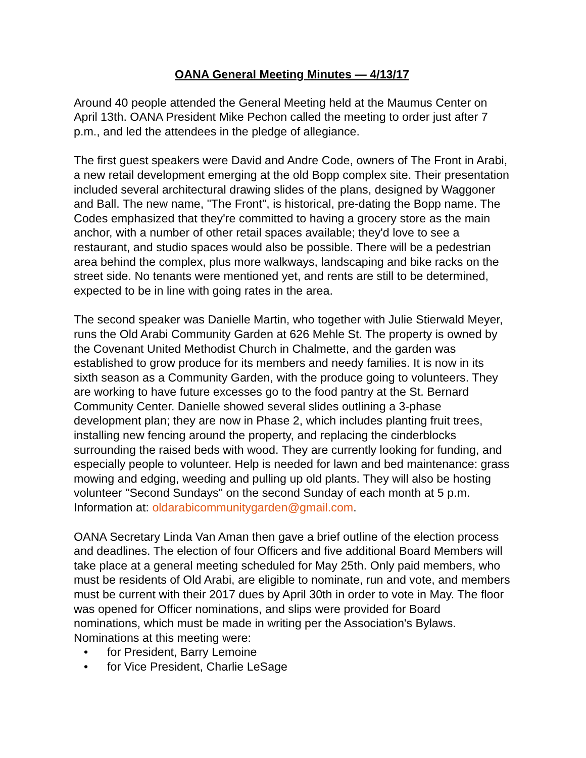OANA General Meeting Minutes — 4/13/17
Around 40 people attended the General Meeting held at the Maumus Center on April 13th. OANA President Mike Pechon called the meeting to order just after 7 p.m., and led the attendees in the pledge of allegiance.
The first guest speakers were David and Andre Code, owners of The Front in Arabi, a new retail development emerging at the old Bopp complex site. Their presentation included several architectural drawing slides of the plans, designed by Waggoner and Ball. The new name, "The Front", is historical, pre-dating the Bopp name. The Codes emphasized that they're committed to having a grocery store as the main anchor, with a number of other retail spaces available; they'd love to see a restaurant, and studio spaces would also be possible. There will be a pedestrian area behind the complex, plus more walkways, landscaping and bike racks on the street side. No tenants were mentioned yet, and rents are still to be determined, expected to be in line with going rates in the area.
The second speaker was Danielle Martin, who together with Julie Stierwald Meyer, runs the Old Arabi Community Garden at 626 Mehle St. The property is owned by the Covenant United Methodist Church in Chalmette, and the garden was established to grow produce for its members and needy families. It is now in its sixth season as a Community Garden, with the produce going to volunteers. They are working to have future excesses go to the food pantry at the St. Bernard Community Center. Danielle showed several slides outlining a 3-phase development plan; they are now in Phase 2, which includes planting fruit trees, installing new fencing around the property, and replacing the cinderblocks surrounding the raised beds with wood. They are currently looking for funding, and especially people to volunteer. Help is needed for lawn and bed maintenance: grass mowing and edging, weeding and pulling up old plants. They will also be hosting volunteer "Second Sundays" on the second Sunday of each month at 5 p.m. Information at: oldarabicommunitygarden@gmail.com.
OANA Secretary Linda Van Aman then gave a brief outline of the election process and deadlines. The election of four Officers and five additional Board Members will take place at a general meeting scheduled for May 25th. Only paid members, who must be residents of Old Arabi, are eligible to nominate, run and vote, and members must be current with their 2017 dues by April 30th in order to vote in May. The floor was opened for Officer nominations, and slips were provided for Board nominations, which must be made in writing per the Association's Bylaws. Nominations at this meeting were:
• for President, Barry Lemoine
• for Vice President, Charlie LeSage